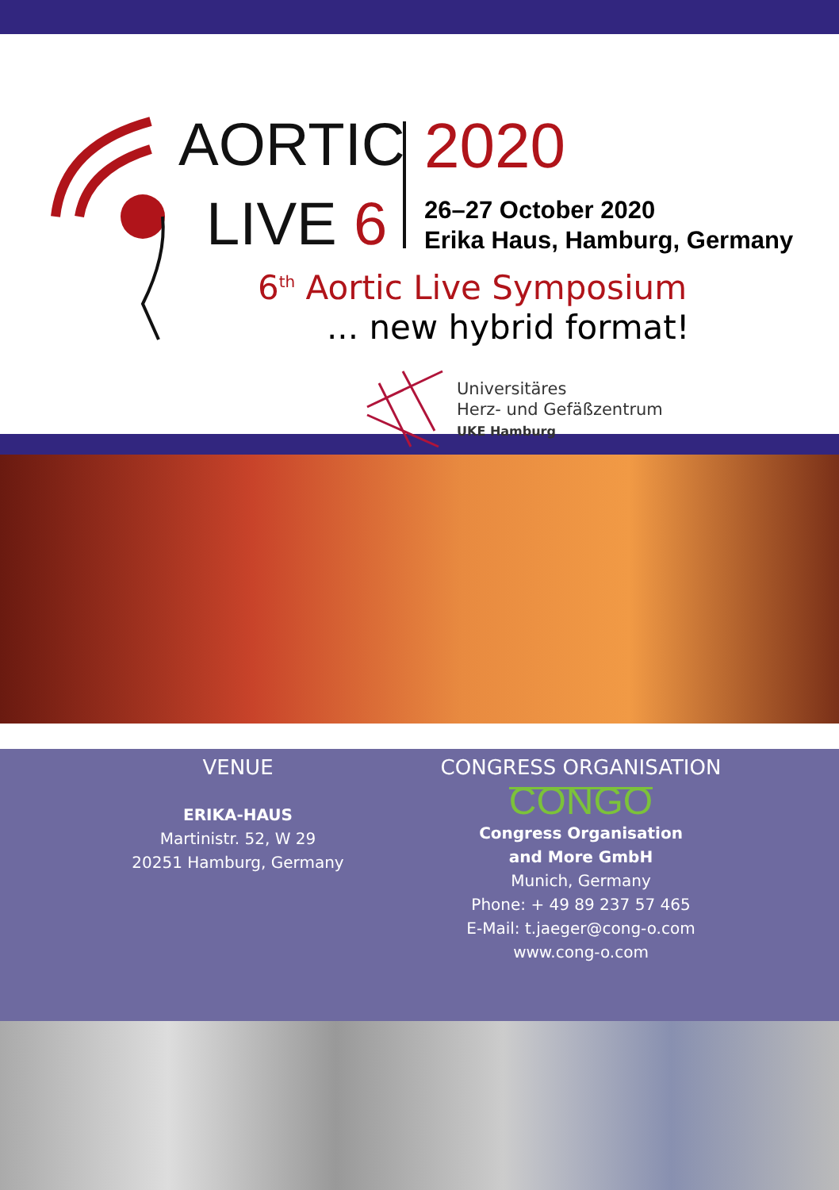AORTIC
LIVE 6
2020
26–27 October 2020
Erika Haus, Hamburg, Germany
6<sup>th</sup> Aortic Live Symposium
... new hybrid format!
Universitäres
Herz- und Gefäßzentrum
UKE Hamburg
VENUE
ERIKA-HAUS
Martinistr. 52, W 29
20251 Hamburg, Germany
CONGRESS ORGANISATION
CONGO
Congress Organisation
and More GmbH
Munich, Germany
Phone: + 49 89 237 57 465
E-Mail: t.jaeger@cong-o.com
www.cong-o.com